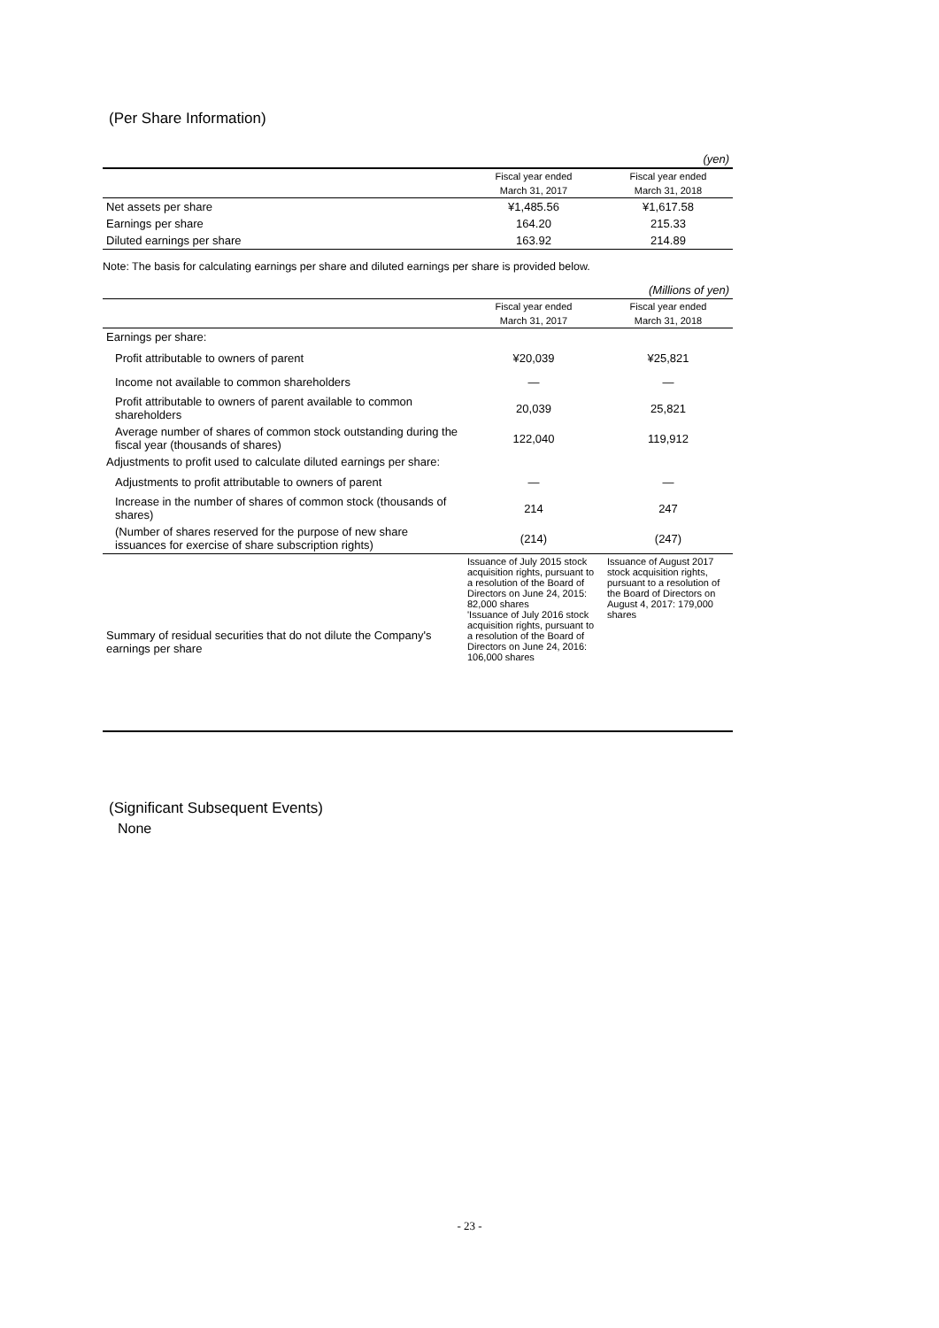(Per Share Information)
| (yen) | | |
| | Fiscal year ended | Fiscal year ended |
| | March 31, 2017 | March 31, 2018 |
| Net assets per share | ¥1,485.56 | ¥1,617.58 |
| Earnings per share | 164.20 | 215.33 |
| Diluted earnings per share | 163.92 | 214.89 |
Note: The basis for calculating earnings per share and diluted earnings per share is provided below.
| (Millions of yen) | | |
| | Fiscal year ended | Fiscal year ended |
| | March 31, 2017 | March 31, 2018 |
| Earnings per share: | | |
| Profit attributable to owners of parent | ¥20,039 | ¥25,821 |
| Income not available to common shareholders | — | — |
| Profit attributable to owners of parent available to common shareholders | 20,039 | 25,821 |
| Average number of shares of common stock outstanding during the fiscal year (thousands of shares) | 122,040 | 119,912 |
| Adjustments to profit used to calculate diluted earnings per share: | | |
| Adjustments to profit attributable to owners of parent | — | — |
| Increase in the number of shares of common stock (thousands of shares) | 214 | 247 |
| (Number of shares reserved for the purpose of new share issuances for exercise of share subscription rights) | (214) | (247) |
| Summary of residual securities that do not dilute the Company's earnings per share | Issuance of July 2015 stock acquisition rights, pursuant to a resolution of the Board of Directors on June 24, 2015: 82,000 shares 'Issuance of July 2016 stock acquisition rights, pursuant to a resolution of the Board of Directors on June 24, 2016: 106,000 shares | Issuance of August 2017 stock acquisition rights, pursuant to a resolution of the Board of Directors on August 4, 2017: 179,000 shares |
(Significant Subsequent Events)
None
- 23 -